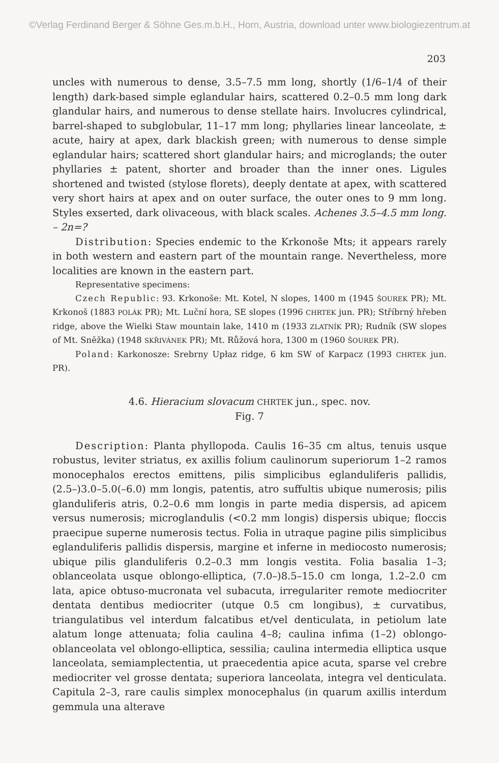©Verlag Ferdinand Berger & Söhne Ges.m.b.H., Horn, Austria, download unter www.biologiezentrum.at
203
uncles with numerous to dense, 3.5–7.5 mm long, shortly (1/6–1/4 of their length) dark-based simple eglandular hairs, scattered 0.2–0.5 mm long dark glandular hairs, and numerous to dense stellate hairs. Involucres cylindrical, barrel-shaped to subglobular, 11–17 mm long; phyllaries linear lanceolate, ± acute, hairy at apex, dark blackish green; with numerous to dense simple eglandular hairs; scattered short glandular hairs; and microglands; the outer phyllaries ± patent, shorter and broader than the inner ones. Ligules shortened and twisted (stylose florets), deeply dentate at apex, with scattered very short hairs at apex and on outer surface, the outer ones to 9 mm long. Styles exserted, dark olivaceous, with black scales. Achenes 3.5–4.5 mm long. – 2n=?
Distribution: Species endemic to the Krkonoše Mts; it appears rarely in both western and eastern part of the mountain range. Nevertheless, more localities are known in the eastern part.
Representative specimens:
Czech Republic: 93. Krkonoše: Mt. Kotel, N slopes, 1400 m (1945 ŠOUREK PR); Mt. Krkonoš (1883 POLÁK PR); Mt. Luční hora, SE slopes (1996 CHRTEK jun. PR); Stříbrný hřeben ridge, above the Wielki Staw mountain lake, 1410 m (1933 ZLATNÍK PR); Rudník (SW slopes of Mt. Sněžka) (1948 SKŘIVÁNEK PR); Mt. Růžová hora, 1300 m (1960 ŠOUREK PR).
Poland: Karkonosze: Srebrny Upłaz ridge, 6 km SW of Karpacz (1993 CHRTEK jun. PR).
4.6. Hieracium slovacum CHRTEK jun., spec. nov.
Fig. 7
Description: Planta phyllopoda. Caulis 16–35 cm altus, tenuis usque robustus, leviter striatus, ex axillis folium caulinorum superiorum 1–2 ramos monocephalos erectos emittens, pilis simplicibus eglanduliferis pallidis, (2.5–)3.0–5.0(–6.0) mm longis, patentis, atro suffultis ubique numerosis; pilis glanduliferis atris, 0.2–0.6 mm longis in parte media dispersis, ad apicem versus numerosis; microglandulis (<0.2 mm longis) dispersis ubique; floccis praecipue superne numerosis tectus. Folia in utraque pagine pilis simplicibus eglanduliferis pallidis dispersis, margine et inferne in mediocosto numerosis; ubique pilis glanduliferis 0.2–0.3 mm longis vestita. Folia basalia 1–3; oblanceolata usque oblongo-elliptica, (7.0–)8.5–15.0 cm longa, 1.2–2.0 cm lata, apice obtuso-mucronata vel subacuta, irregulariter remote mediocriter dentata dentibus mediocriter (utque 0.5 cm longibus), ± curvatibus, triangulatibus vel interdum falcatibus et/vel denticulata, in petiolum late alatum longe attenuata; folia caulina 4–8; caulina infima (1–2) oblongo-oblanceolata vel oblongo-elliptica, sessilia; caulina intermedia elliptica usque lanceolata, semiamplectentia, ut praecedentia apice acuta, sparse vel crebre mediocriter vel grosse dentata; superiora lanceolata, integra vel denticulata. Capitula 2–3, rare caulis simplex monocephalus (in quarum axillis interdum gemmula una alterave